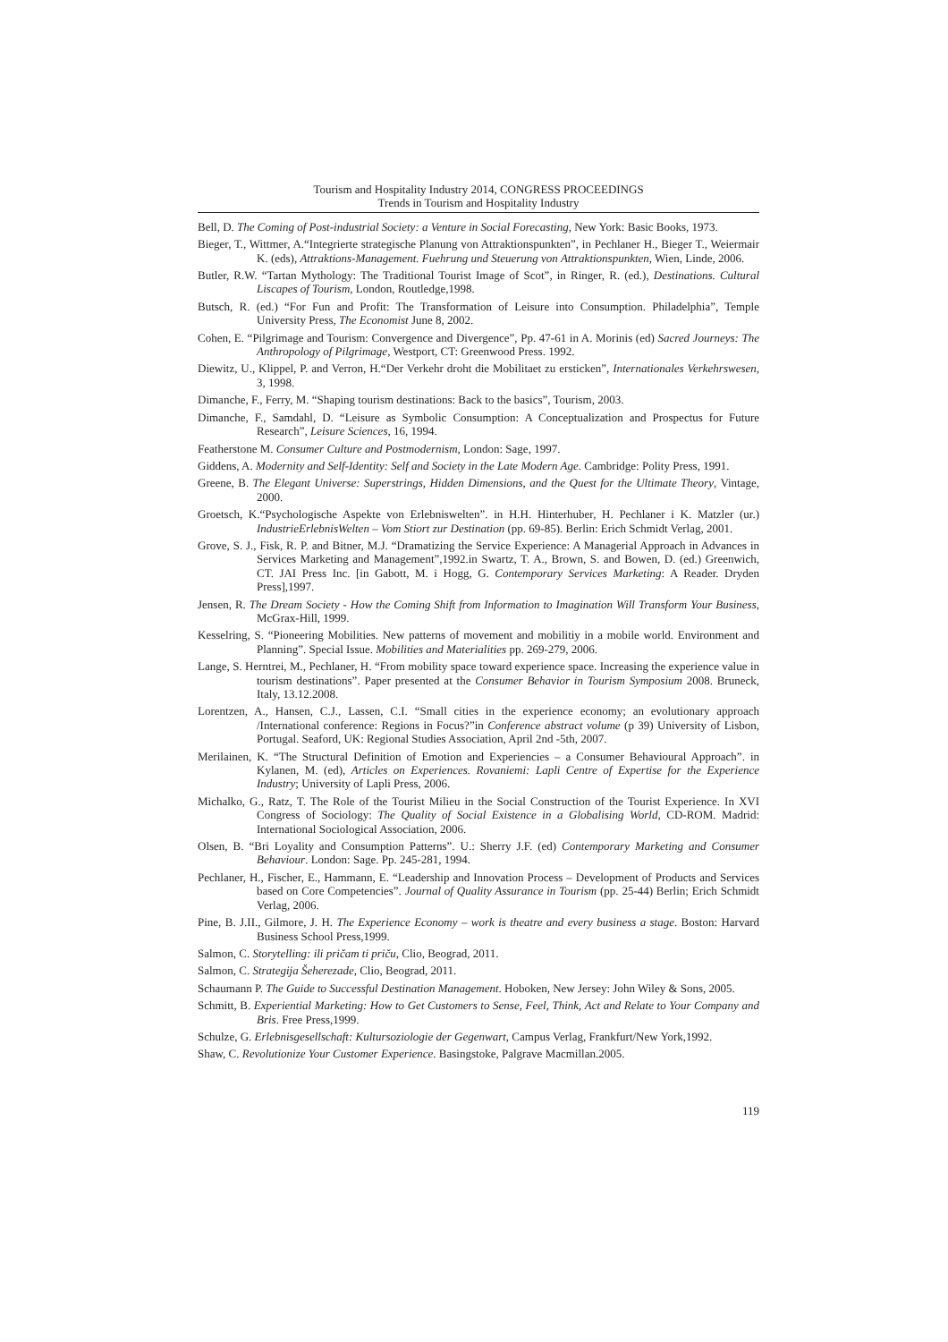Tourism and Hospitality Industry 2014, CONGRESS PROCEEDINGS
Trends in Tourism and Hospitality Industry
Bell, D. The Coming of Post-industrial Society: a Venture in Social Forecasting, New York: Basic Books, 1973.
Bieger, T., Wittmer, A.“Integrierte strategische Planung von Attraktionspunkten”, in Pechlaner H., Bieger T., Weiermair K. (eds), Attraktions-Management. Fuehrung und Steuerung von Attraktionspunkten, Wien, Linde, 2006.
Butler, R.W. “Tartan Mythology: The Traditional Tourist Image of Scot”, in Ringer, R. (ed.), Destinations. Cultural Liscapes of Tourism, London, Routledge,1998.
Butsch, R. (ed.) “For Fun and Profit: The Transformation of Leisure into Consumption. Philadelphia”, Temple University Press, The Economist June 8, 2002.
Cohen, E. “Pilgrimage and Tourism: Convergence and Divergence”, Pp. 47-61 in A. Morinis (ed) Sacred Journeys: The Anthropology of Pilgrimage, Westport, CT: Greenwood Press. 1992.
Diewitz, U., Klippel, P. and Verron, H.“Der Verkehr droht die Mobilitaet zu ersticken”, Internationales Verkehrswesen, 3, 1998.
Dimanche, F., Ferry, M. “Shaping tourism destinations: Back to the basics”, Tourism, 2003.
Dimanche, F., Samdahl, D. “Leisure as Symbolic Consumption: A Conceptualization and Prospectus for Future Research”, Leisure Sciences, 16, 1994.
Featherstone M. Consumer Culture and Postmodernism, London: Sage, 1997.
Giddens, A. Modernity and Self-Identity: Self and Society in the Late Modern Age. Cambridge: Polity Press, 1991.
Greene, B. The Elegant Universe: Superstrings, Hidden Dimensions, and the Quest for the Ultimate Theory, Vintage, 2000.
Groetsch, K.“Psychologische Aspekte von Erlebniswelten”. in H.H. Hinterhuber, H. Pechlaner i K. Matzler (ur.) IndustrieErlebnisWelten – Vom Stiort zur Destination (pp. 69-85). Berlin: Erich Schmidt Verlag, 2001.
Grove, S. J., Fisk, R. P. and Bitner, M.J. “Dramatizing the Service Experience: A Managerial Approach in Advances in Services Marketing and Management”,1992.in Swartz, T. A., Brown, S. and Bowen, D. (ed.) Greenwich, CT. JAI Press Inc. [in Gabott, M. i Hogg, G. Contemporary Services Marketing: A Reader. Dryden Press],1997.
Jensen, R. The Dream Society - How the Coming Shift from Information to Imagination Will Transform Your Business, McGrax-Hill, 1999.
Kesselring, S. “Pioneering Mobilities. New patterns of movement and mobilitiy in a mobile world. Environment and Planning”. Special Issue. Mobilities and Materialities pp. 269-279, 2006.
Lange, S. Herntrei, M., Pechlaner, H. “From mobility space toward experience space. Increasing the experience value in tourism destinations”. Paper presented at the Consumer Behavior in Tourism Symposium 2008. Bruneck, Italy, 13.12.2008.
Lorentzen, A., Hansen, C.J., Lassen, C.I. “Small cities in the experience economy; an evolutionary approach /International conference: Regions in Focus?”in Conference abstract volume (p 39) University of Lisbon, Portugal. Seaford, UK: Regional Studies Association, April 2nd -5th, 2007.
Merilainen, K. “The Structural Definition of Emotion and Experiencies – a Consumer Behavioural Approach”. in Kylanen, M. (ed), Articles on Experiences. Rovaniemi: Lapli Centre of Expertise for the Experience Industry; University of Lapli Press, 2006.
Michalko, G., Ratz, T. The Role of the Tourist Milieu in the Social Construction of the Tourist Experience. In XVI Congress of Sociology: The Quality of Social Existence in a Globalising World, CD-ROM. Madrid: International Sociological Association, 2006.
Olsen, B. “Bri Loyality and Consumption Patterns”. U.: Sherry J.F. (ed) Contemporary Marketing and Consumer Behaviour. London: Sage. Pp. 245-281, 1994.
Pechlaner, H., Fischer, E., Hammann, E. “Leadership and Innovation Process – Development of Products and Services based on Core Competencies”. Journal of Quality Assurance in Tourism (pp. 25-44) Berlin; Erich Schmidt Verlag, 2006.
Pine, B. J.II., Gilmore, J. H. The Experience Economy – work is theatre and every business a stage. Boston: Harvard Business School Press,1999.
Salmon, C. Storytelling: ili pričam ti priču, Clio, Beograd, 2011.
Salmon, C. Strategija Šeherezade, Clio, Beograd, 2011.
Schaumann P. The Guide to Successful Destination Management. Hoboken, New Jersey: John Wiley & Sons, 2005.
Schmitt, B. Experiential Marketing: How to Get Customers to Sense, Feel, Think, Act and Relate to Your Company and Bris. Free Press,1999.
Schulze, G. Erlebnisgesellschaft: Kultursoziologie der Gegenwart, Campus Verlag, Frankfurt/New York,1992.
Shaw, C. Revolutionize Your Customer Experience. Basingstoke, Palgrave Macmillan.2005.
119